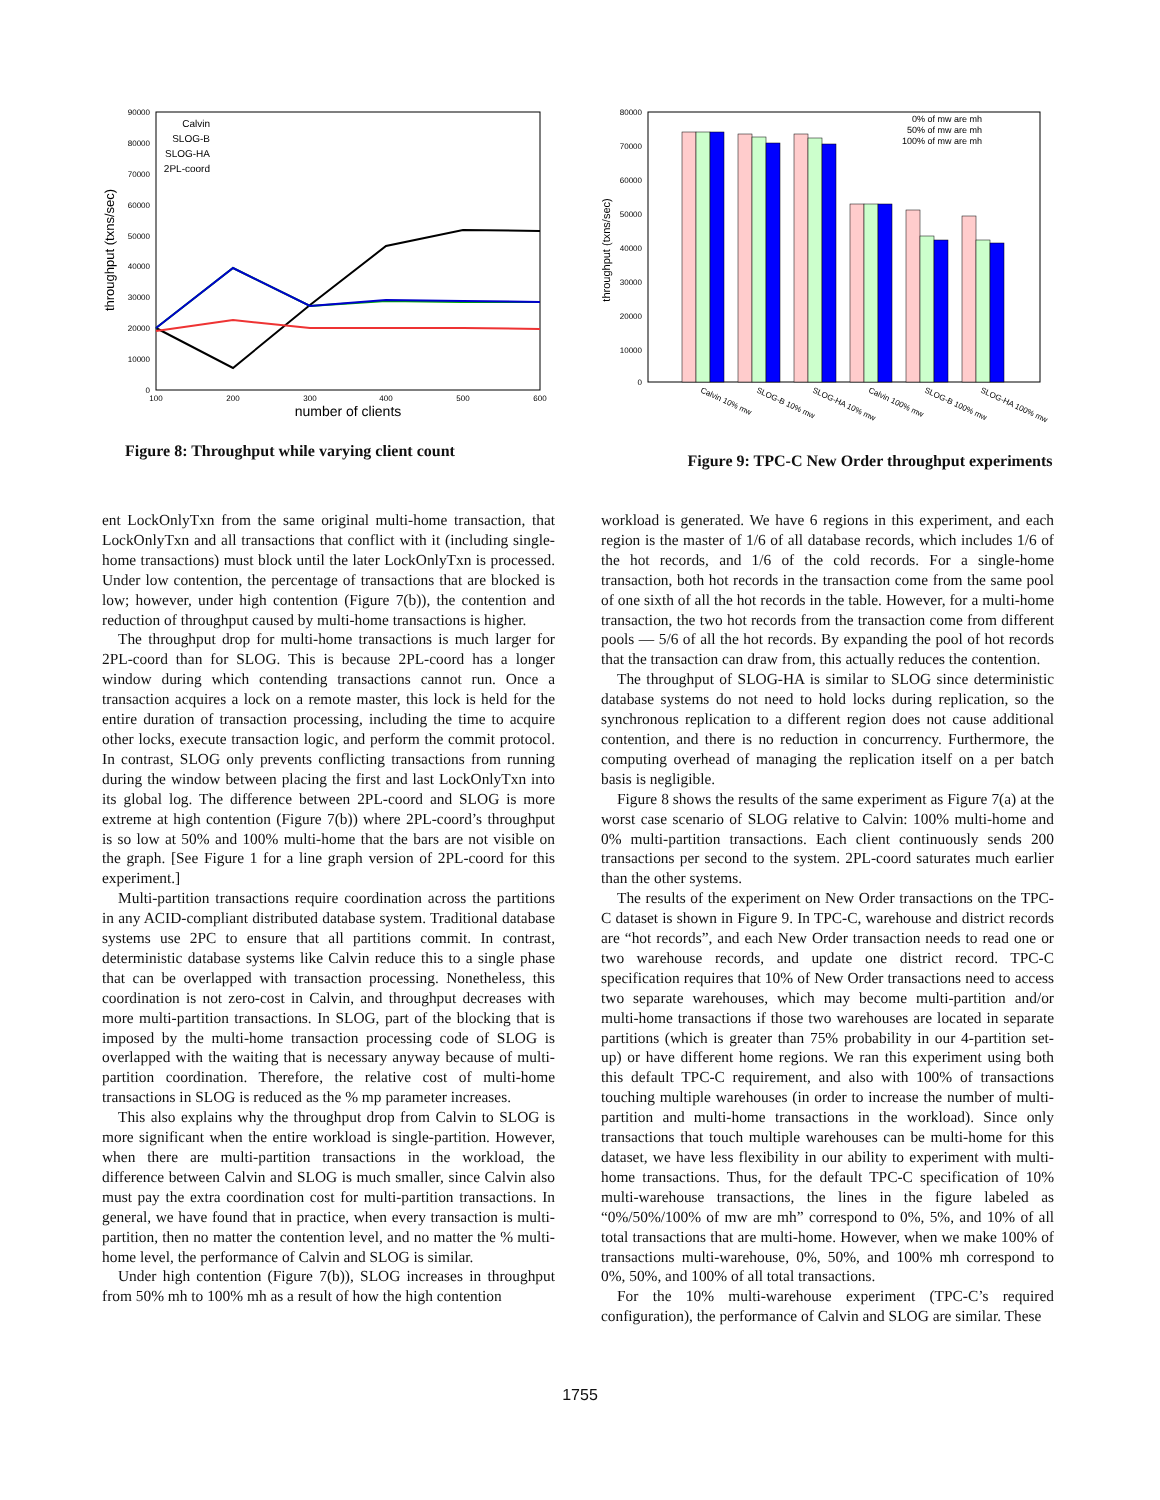90000
80000
70000
60000
50000
40000
30000
20000
10000
0
100
200
300
400
500
600
number of clients
throughput (txns/sec)
Calvin
SLOG-B
SLOG-HA
2PL-coord
Figure 8: Throughput while varying client count
80000
70000
60000
50000
40000
30000
20000
10000
0
throughput (txns/sec)
0% of mw are mh
50% of mw are mh
100% of mw are mh
Calvin 10% mw
SLOG-B 10% mw
SLOG-HA 10% mw
Calvin 100% mw
SLOG-B 100% mw
SLOG-HA 100% mw
Figure 9: TPC-C New Order throughput experiments
ent LockOnlyTxn from the same original multi-home transaction, that LockOnlyTxn and all transactions that conflict with it (including single-home transactions) must block until the later LockOnlyTxn is processed. Under low contention, the percentage of transactions that are blocked is low; however, under high contention (Figure 7(b)), the contention and reduction of throughput caused by multi-home transactions is higher.
The throughput drop for multi-home transactions is much larger for 2PL-coord than for SLOG. This is because 2PL-coord has a longer window during which contending transactions cannot run. Once a transaction acquires a lock on a remote master, this lock is held for the entire duration of transaction processing, including the time to acquire other locks, execute transaction logic, and perform the commit protocol. In contrast, SLOG only prevents conflicting transactions from running during the window between placing the first and last LockOnlyTxn into its global log. The difference between 2PL-coord and SLOG is more extreme at high contention (Figure 7(b)) where 2PL-coord’s throughput is so low at 50% and 100% multi-home that the bars are not visible on the graph. [See Figure 1 for a line graph version of 2PL-coord for this experiment.]
Multi-partition transactions require coordination across the partitions in any ACID-compliant distributed database system. Traditional database systems use 2PC to ensure that all partitions commit. In contrast, deterministic database systems like Calvin reduce this to a single phase that can be overlapped with transaction processing. Nonetheless, this coordination is not zero-cost in Calvin, and throughput decreases with more multi-partition transactions. In SLOG, part of the blocking that is imposed by the multi-home transaction processing code of SLOG is overlapped with the waiting that is necessary anyway because of multi-partition coordination. Therefore, the relative cost of multi-home transactions in SLOG is reduced as the % mp parameter increases.
This also explains why the throughput drop from Calvin to SLOG is more significant when the entire workload is single-partition. However, when there are multi-partition transactions in the workload, the difference between Calvin and SLOG is much smaller, since Calvin also must pay the extra coordination cost for multi-partition transactions. In general, we have found that in practice, when every transaction is multi-partition, then no matter the contention level, and no matter the % multi-home level, the performance of Calvin and SLOG is similar.
Under high contention (Figure 7(b)), SLOG increases in throughput from 50% mh to 100% mh as a result of how the high contention
workload is generated. We have 6 regions in this experiment, and each region is the master of 1/6 of all database records, which includes 1/6 of the hot records, and 1/6 of the cold records. For a single-home transaction, both hot records in the transaction come from the same pool of one sixth of all the hot records in the table. However, for a multi-home transaction, the two hot records from the transaction come from different pools — 5/6 of all the hot records. By expanding the pool of hot records that the transaction can draw from, this actually reduces the contention.
The throughput of SLOG-HA is similar to SLOG since deterministic database systems do not need to hold locks during replication, so the synchronous replication to a different region does not cause additional contention, and there is no reduction in concurrency. Furthermore, the computing overhead of managing the replication itself on a per batch basis is negligible.
Figure 8 shows the results of the same experiment as Figure 7(a) at the worst case scenario of SLOG relative to Calvin: 100% multi-home and 0% multi-partition transactions. Each client continuously sends 200 transactions per second to the system. 2PL-coord saturates much earlier than the other systems.
The results of the experiment on New Order transactions on the TPC-C dataset is shown in Figure 9. In TPC-C, warehouse and district records are “hot records”, and each New Order transaction needs to read one or two warehouse records, and update one district record. TPC-C specification requires that 10% of New Order transactions need to access two separate warehouses, which may become multi-partition and/or multi-home transactions if those two warehouses are located in separate partitions (which is greater than 75% probability in our 4-partition set-up) or have different home regions. We ran this experiment using both this default TPC-C requirement, and also with 100% of transactions touching multiple warehouses (in order to increase the number of multi-partition and multi-home transactions in the workload). Since only transactions that touch multiple warehouses can be multi-home for this dataset, we have less flexibility in our ability to experiment with multi-home transactions. Thus, for the default TPC-C specification of 10% multi-warehouse transactions, the lines in the figure labeled as “0%/50%/100% of mw are mh” correspond to 0%, 5%, and 10% of all total transactions that are multi-home. However, when we make 100% of transactions multi-warehouse, 0%, 50%, and 100% mh correspond to 0%, 50%, and 100% of all total transactions.
For the 10% multi-warehouse experiment (TPC-C’s required configuration), the performance of Calvin and SLOG are similar. These
1755